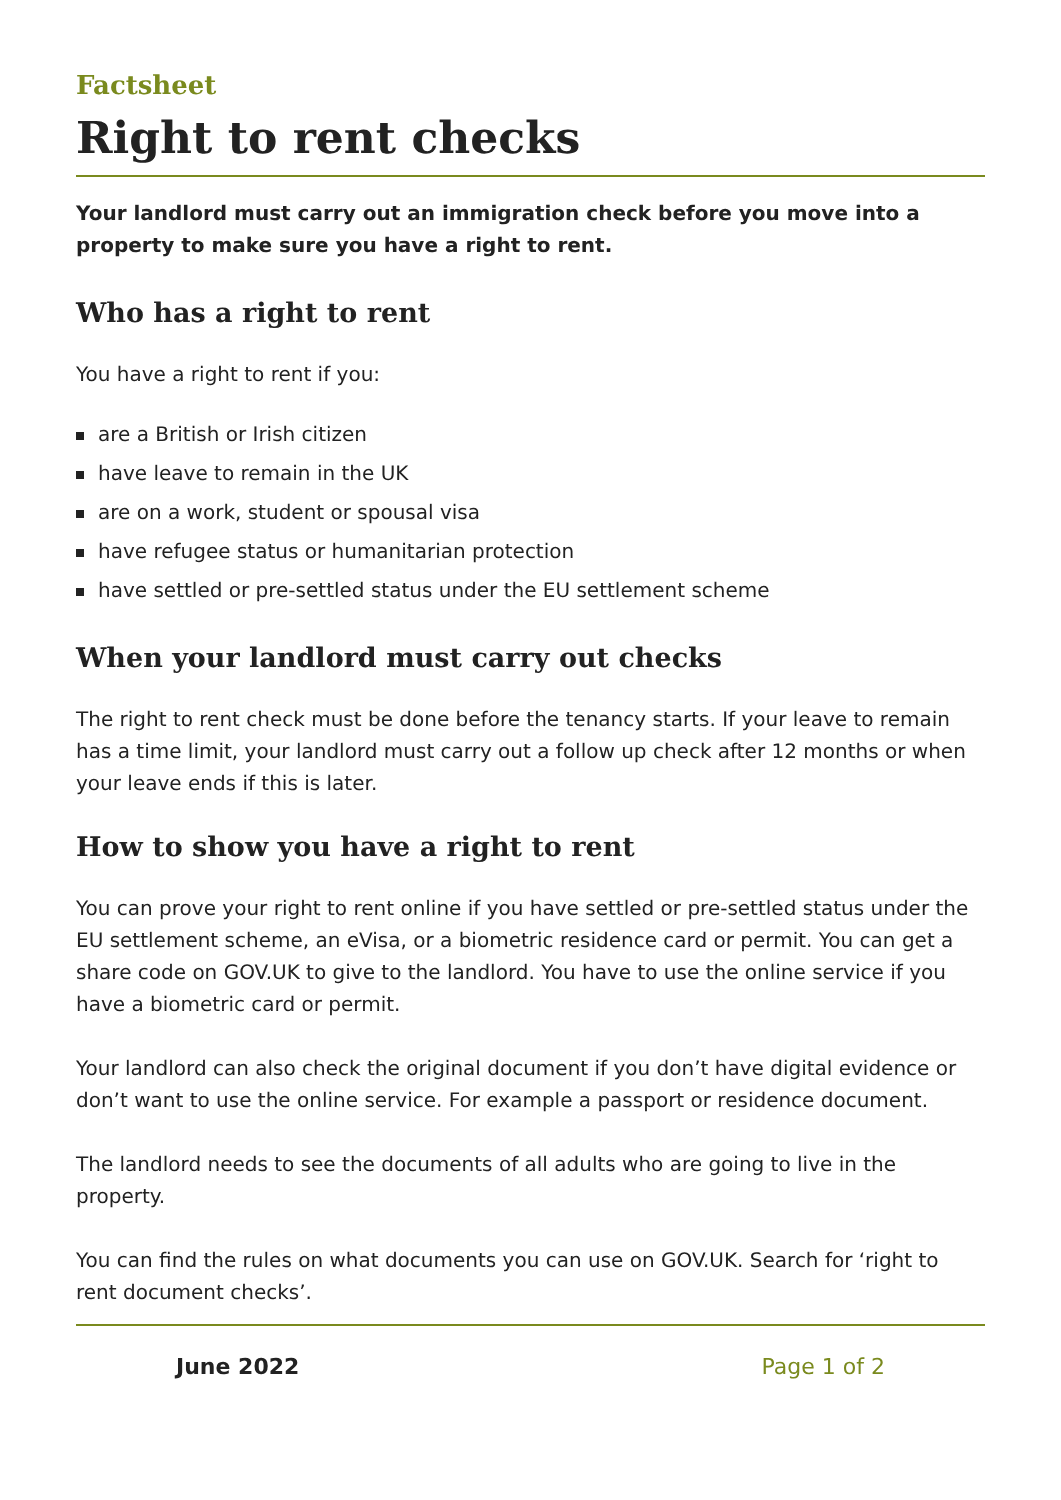Factsheet
Right to rent checks
Your landlord must carry out an immigration check before you move into a property to make sure you have a right to rent.
Who has a right to rent
You have a right to rent if you:
are a British or Irish citizen
have leave to remain in the UK
are on a work, student or spousal visa
have refugee status or humanitarian protection
have settled or pre-settled status under the EU settlement scheme
When your landlord must carry out checks
The right to rent check must be done before the tenancy starts. If your leave to remain has a time limit, your landlord must carry out a follow up check after 12 months or when your leave ends if this is later.
How to show you have a right to rent
You can prove your right to rent online if you have settled or pre-settled status under the EU settlement scheme, an eVisa, or a biometric residence card or permit. You can get a share code on GOV.UK to give to the landlord. You have to use the online service if you have a biometric card or permit.
Your landlord can also check the original document if you don’t have digital evidence or don’t want to use the online service. For example a passport or residence document.
The landlord needs to see the documents of all adults who are going to live in the property.
You can find the rules on what documents you can use on GOV.UK. Search for ‘right to rent document checks’.
June 2022 Page 1 of 2